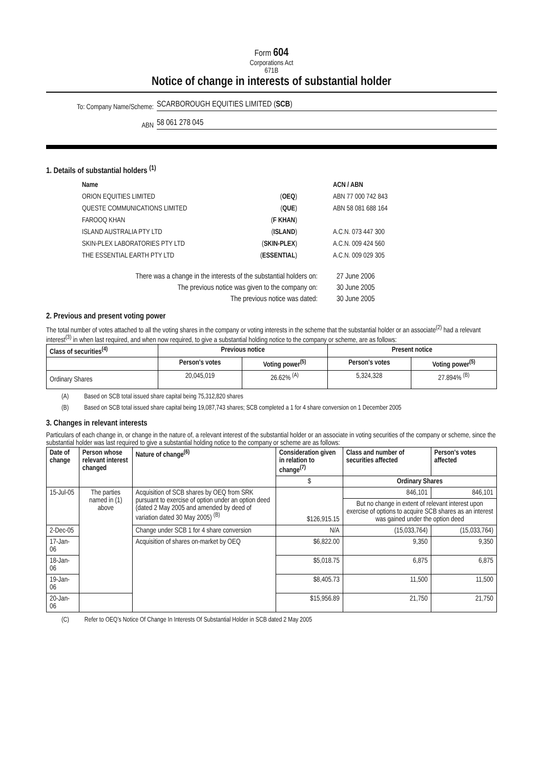Form 604
Corporations Act
671B
Notice of change in interests of substantial holder
To: Company Name/Scheme:
SCARBOROUGH EQUITIES LIMITED (SCB)
ABN
58 061 278 045
1. Details of substantial holders <sup>(1)</sup>
| Name | | ACN / ABN |
| ORION EQUITIES LIMITED | ( OEQ ) | ABN 77 000 742 843 |
| QUESTE COMMUNICATIONS LIMITED | ( QUE ) | ABN 58 081 688 164 |
| FAROOQ KHAN | ( F KHAN ) | |
| ISLAND AUSTRALIA PTY LTD | ( ISLAND ) | A.C.N. 073 447 300 |
| SKIN-PLEX LABORATORIES PTY LTD | ( SKIN-PLEX ) | A.C.N. 009 424 560 |
| THE ESSENTIAL EARTH PTY LTD | ( ESSENTIAL ) | A.C.N. 009 029 305 |
| There was a change in the interests of the substantial holders on: | 27 June 2006 |
| The previous notice was given to the company on: | 30 June 2005 |
| The previous notice was dated: | 30 June 2005 |
2. Previous and present voting power
The total number of votes attached to all the voting shares in the company or voting interests in the scheme that the substantial holder or an associate<sup>(2)</sup> had a relevant interest<sup>(3)</sup> in when last required, and when now required, to give a substantial holding notice to the company or scheme, are as follows:
| Class of securities<sup>(4)</sup> | Previous notice | | Present notice | |
| --- | --- | --- | --- | --- |
| | Person's votes | Voting power<sup>(5)</sup> | Person's votes | Voting power<sup>(5)</sup> |
| Ordinary Shares | 20,045,019 | 26.62% <sup>(A)</sup> | 5,324,328 | 27.894% <sup>(B)</sup> |
(A) Based on SCB total issued share capital being 75,312,820 shares
(B) Based on SCB total issued share capital being 19,087,743 shares; SCB completed a 1 for 4 share conversion on 1 December 2005
3. Changes in relevant interests
Particulars of each change in, or change in the nature of, a relevant interest of the substantial holder or an associate in voting securities of the company or scheme, since the substantial holder was last required to give a substantial holding notice to the company or scheme are as follows:
| Date of change | Person whose relevant interest changed | Nature of change<sup>(6)</sup> | Consideration given in relation to change<sup>(7)</sup> | Class and number of securities affected | Person's votes affected |
| --- | --- | --- | --- | --- | --- |
| | | | $ | Ordinary Shares | |
| 15-Jul-05 | The parties named in (1) above | Acquisition of SCB shares by OEQ from SRK pursuant to exercise of option under an option deed (dated 2 May 2005 and amended by deed of variation dated 30 May 2005) <sup>(B)</sup> | $126,915.15 | 846,101 | 846,101 |
| | | | | But no change in extent of relevant interest upon exercise of options to acquire SCB shares as an interest was gained under the option deed | |
| 2-Dec-05 | | Change under SCB 1 for 4 share conversion | N/A | (15,033,764) | (15,033,764) |
| 17-Jan-06 | | Acquisition of shares on-market by OEQ | $6,822.00 | 9,350 | 9,350 |
| 18-Jan-06 | | | $5,018.75 | 6,875 | 6,875 |
| 19-Jan-06 | | | $8,405.73 | 11,500 | 11,500 |
| 20-Jan-06 | | | $15,956.89 | 21,750 | 21,750 |
(C) Refer to OEQ’s Notice Of Change In Interests Of Substantial Holder in SCB dated 2 May 2005